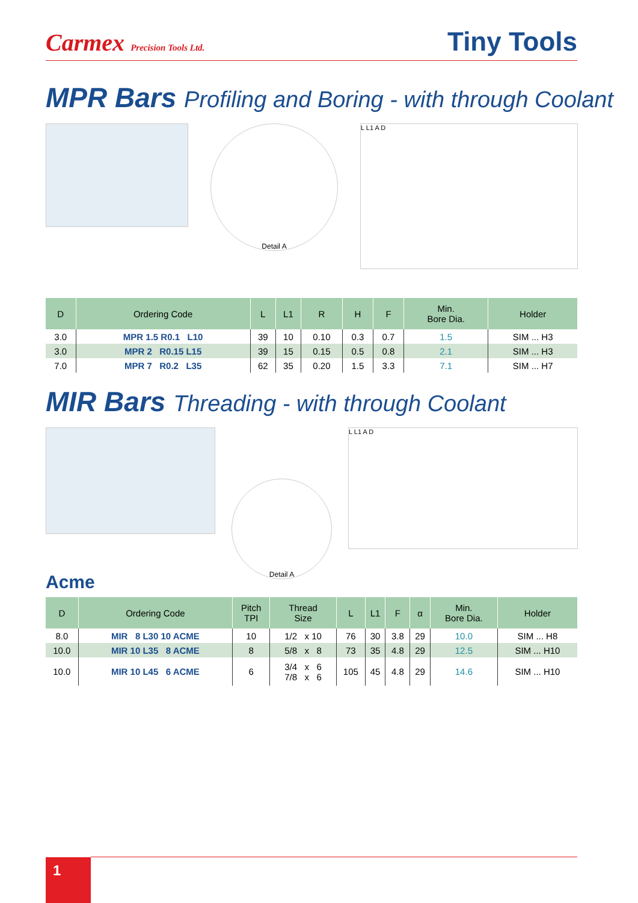Carmex Precision Tools Ltd.
Tiny Tools
MPR Bars Profiling and Boring - with through Coolant
Detail A
L L1 A D
| D | Ordering Code | L | L1 | R | H | F | Min. Bore Dia. | Holder |
| --- | --- | --- | --- | --- | --- | --- | --- | --- |
| 3.0 | MPR 1.5 R0.1 L10 | 39 | 10 | 0.10 | 0.3 | 0.7 | 1.5 | SIM ... H3 |
| 3.0 | MPR 2 R0.15 L15 | 39 | 15 | 0.15 | 0.5 | 0.8 | 2.1 | SIM ... H3 |
| 7.0 | MPR 7 R0.2 L35 | 62 | 35 | 0.20 | 1.5 | 3.3 | 7.1 | SIM ... H7 |
MIR Bars Threading - with through Coolant
Detail A
L L1 A D
Acme
| D | Ordering Code | Pitch TPI | Thread Size | L | L1 | F | α | Min. Bore Dia. | Holder |
| --- | --- | --- | --- | --- | --- | --- | --- | --- | --- |
| 8.0 | MIR 8 L30 10 ACME | 10 | 1/2 x 10 | 76 | 30 | 3.8 | 29 | 10.0 | SIM ... H8 |
| 10.0 | MIR 10 L35 8 ACME | 8 | 5/8 x 8 | 73 | 35 | 4.8 | 29 | 12.5 | SIM ... H10 |
| 10.0 | MIR 10 L45 6 ACME | 6 | 3/4 x 6 7/8 x 6 | 105 | 45 | 4.8 | 29 | 14.6 | SIM ... H10 |
1